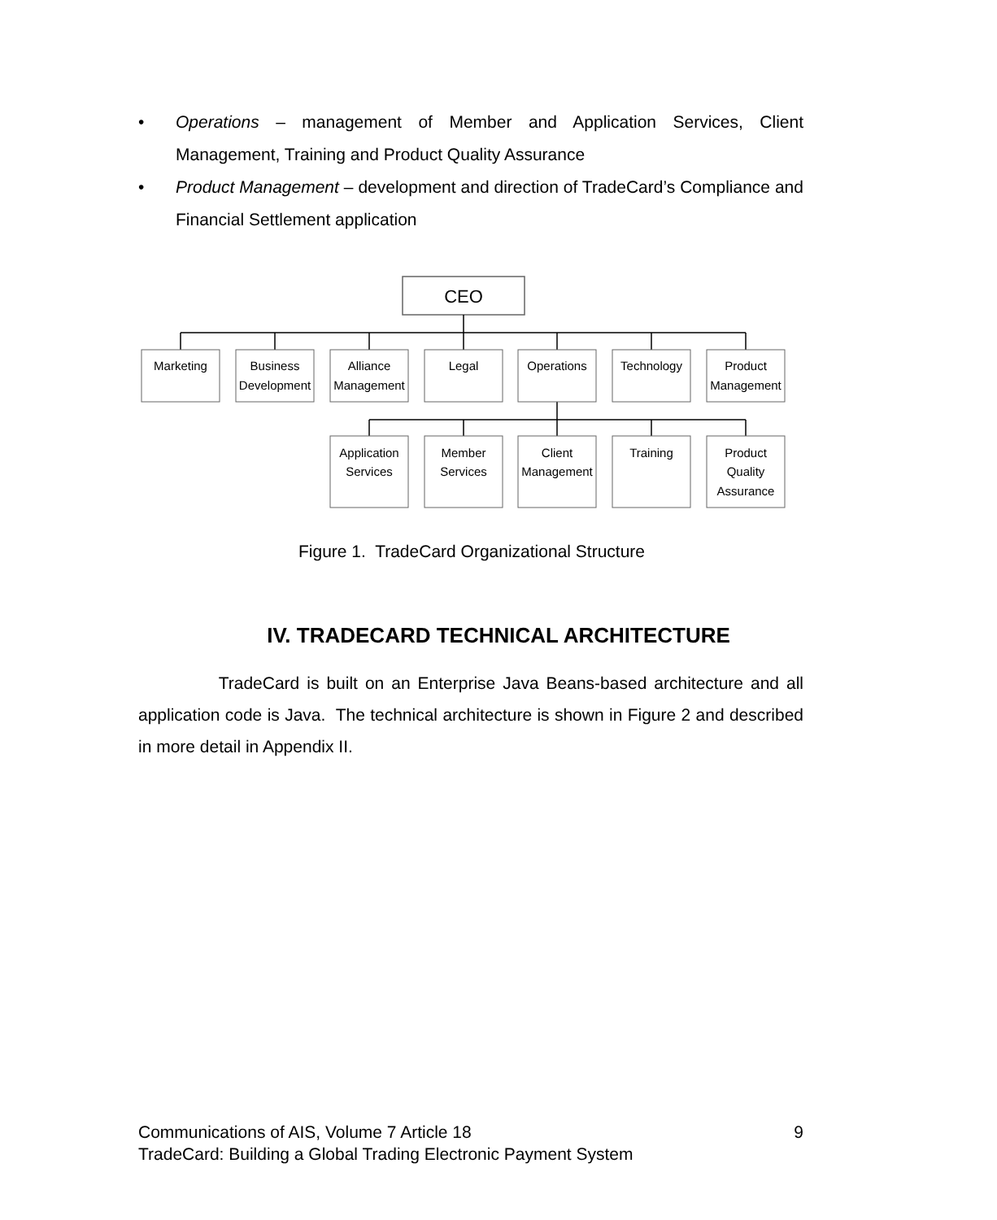• Operations – management of Member and Application Services, Client Management, Training and Product Quality Assurance
• Product Management – development and direction of TradeCard’s Compliance and Financial Settlement application
CEO
Marketing
Business
Development
Alliance
Management
Legal
Operations
Technology
Product
Management
Application
Services
Member
Services
Client
Management
Training
Product
Quality
Assurance
Figure 1. TradeCard Organizational Structure
IV. TRADECARD TECHNICAL ARCHITECTURE
TradeCard is built on an Enterprise Java Beans-based architecture and all application code is Java. The technical architecture is shown in Figure 2 and described in more detail in Appendix II.
Communications of AIS, Volume 7 Article 18 9
TradeCard: Building a Global Trading Electronic Payment System